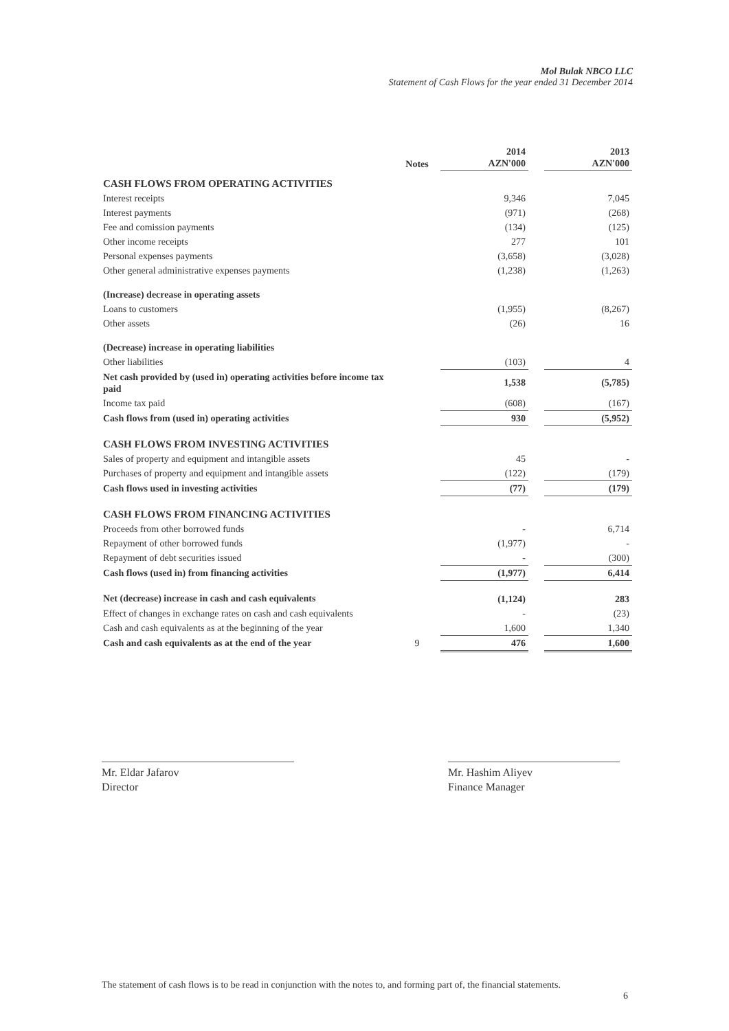Mol Bulak NBCO LLC
Statement of Cash Flows for the year ended 31 December 2014
| | Notes | 2014 AZN'000 | | 2013 AZN'000 |
| --- | --- | --- | --- | --- |
| CASH FLOWS FROM OPERATING ACTIVITIES | | | | |
| Interest receipts | | 9,346 | | 7,045 |
| Interest payments | | (971) | | (268) |
| Fee and comission payments | | (134) | | (125) |
| Other income receipts | | 277 | | 101 |
| Personal expenses payments | | (3,658) | | (3,028) |
| Other general administrative expenses payments | | (1,238) | | (1,263) |
| (Increase) decrease in operating assets | | | | |
| Loans to customers | | (1,955) | | (8,267) |
| Other assets | | (26) | | 16 |
| (Decrease) increase in operating liabilities | | | | |
| Other liabilities | | (103) | | 4 |
| Net cash provided by (used in) operating activities before income tax paid | | 1,538 | | (5,785) |
| Income tax paid | | (608) | | (167) |
| Cash flows from (used in) operating activities | | 930 | | (5,952) |
| CASH FLOWS FROM INVESTING ACTIVITIES | | | | |
| Sales of property and equipment and intangible assets | | 45 | | - |
| Purchases of property and equipment and intangible assets | | (122) | | (179) |
| Cash flows used in investing activities | | (77) | | (179) |
| CASH FLOWS FROM FINANCING ACTIVITIES | | | | |
| Proceeds from other borrowed funds | | - | | 6,714 |
| Repayment of other borrowed funds | | (1,977) | | - |
| Repayment of debt securities issued | | - | | (300) |
| Cash flows (used in) from financing activities | | (1,977) | | 6,414 |
| Net (decrease) increase in cash and cash equivalents | | (1,124) | | 283 |
| Effect of changes in exchange rates on cash and cash equivalents | | - | | (23) |
| Cash and cash equivalents as at the beginning of the year | | 1,600 | | 1,340 |
| Cash and cash equivalents as at the end of the year | 9 | 476 | | 1,600 |
Mr. Eldar Jafarov
Director
Mr. Hashim Aliyev
Finance Manager
The statement of cash flows is to be read in conjunction with the notes to, and forming part of, the financial statements.
6